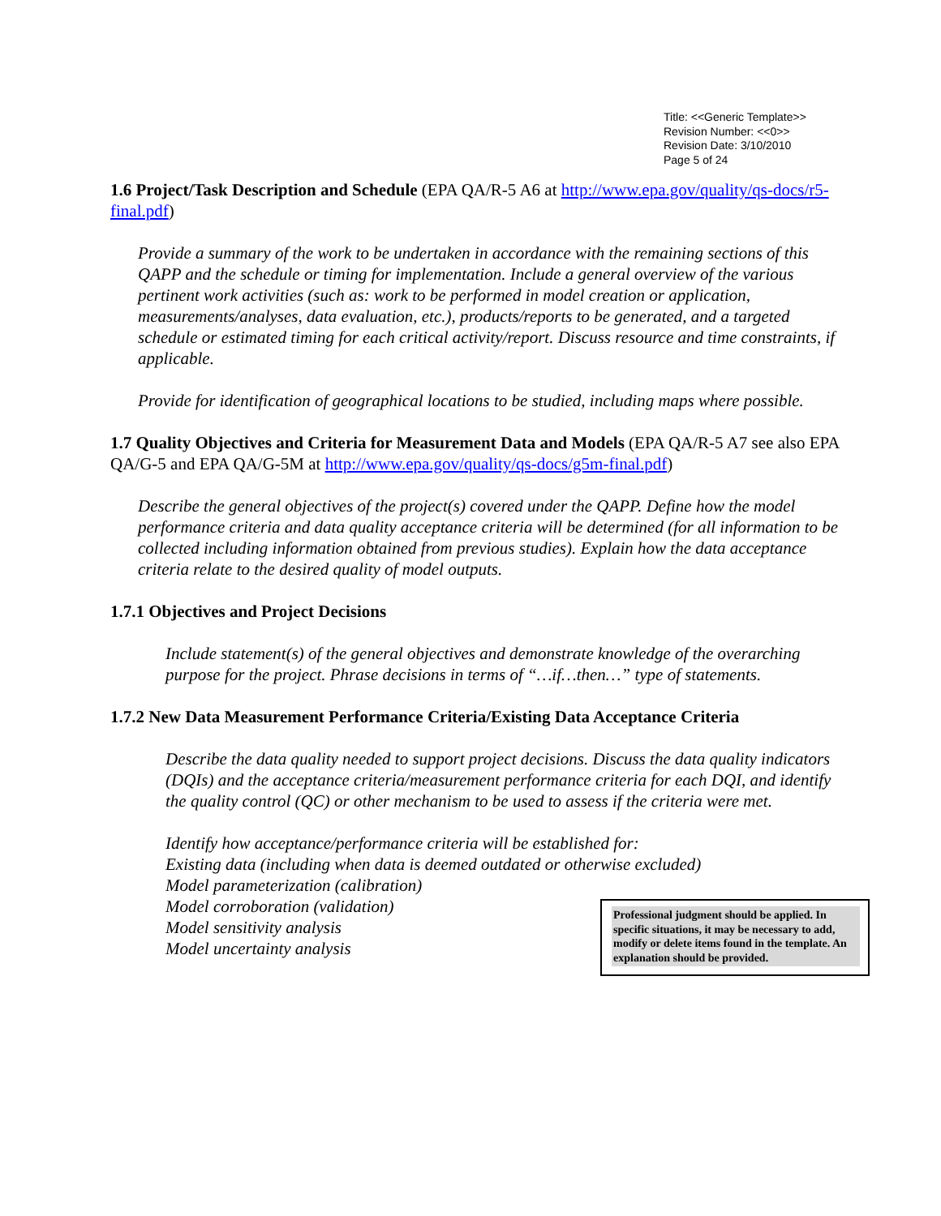Title: <<Generic Template>>
Revision Number: <<0>>
Revision Date: 3/10/2010
Page 5 of 24
1.6 Project/Task Description and Schedule (EPA QA/R-5 A6 at http://www.epa.gov/quality/qs-docs/r5-final.pdf)
Provide a summary of the work to be undertaken in accordance with the remaining sections of this QAPP and the schedule or timing for implementation. Include a general overview of the various pertinent work activities (such as: work to be performed in model creation or application, measurements/analyses, data evaluation, etc.), products/reports to be generated, and a targeted schedule or estimated timing for each critical activity/report. Discuss resource and time constraints, if applicable.
Provide for identification of geographical locations to be studied, including maps where possible.
1.7 Quality Objectives and Criteria for Measurement Data and Models (EPA QA/R-5 A7 see also EPA QA/G-5 and EPA QA/G-5M at http://www.epa.gov/quality/qs-docs/g5m-final.pdf)
Describe the general objectives of the project(s) covered under the QAPP. Define how the model performance criteria and data quality acceptance criteria will be determined (for all information to be collected including information obtained from previous studies). Explain how the data acceptance criteria relate to the desired quality of model outputs.
1.7.1 Objectives and Project Decisions
Include statement(s) of the general objectives and demonstrate knowledge of the overarching purpose for the project. Phrase decisions in terms of “…if…then…” type of statements.
1.7.2 New Data Measurement Performance Criteria/Existing Data Acceptance Criteria
Describe the data quality needed to support project decisions. Discuss the data quality indicators (DQIs) and the acceptance criteria/measurement performance criteria for each DQI, and identify the quality control (QC) or other mechanism to be used to assess if the criteria were met.
Identify how acceptance/performance criteria will be established for:
Existing data (including when data is deemed outdated or otherwise excluded)
Model parameterization (calibration)
Model corroboration (validation)
Model sensitivity analysis
Model uncertainty analysis
Professional judgment should be applied. In specific situations, it may be necessary to add, modify or delete items found in the template. An explanation should be provided.